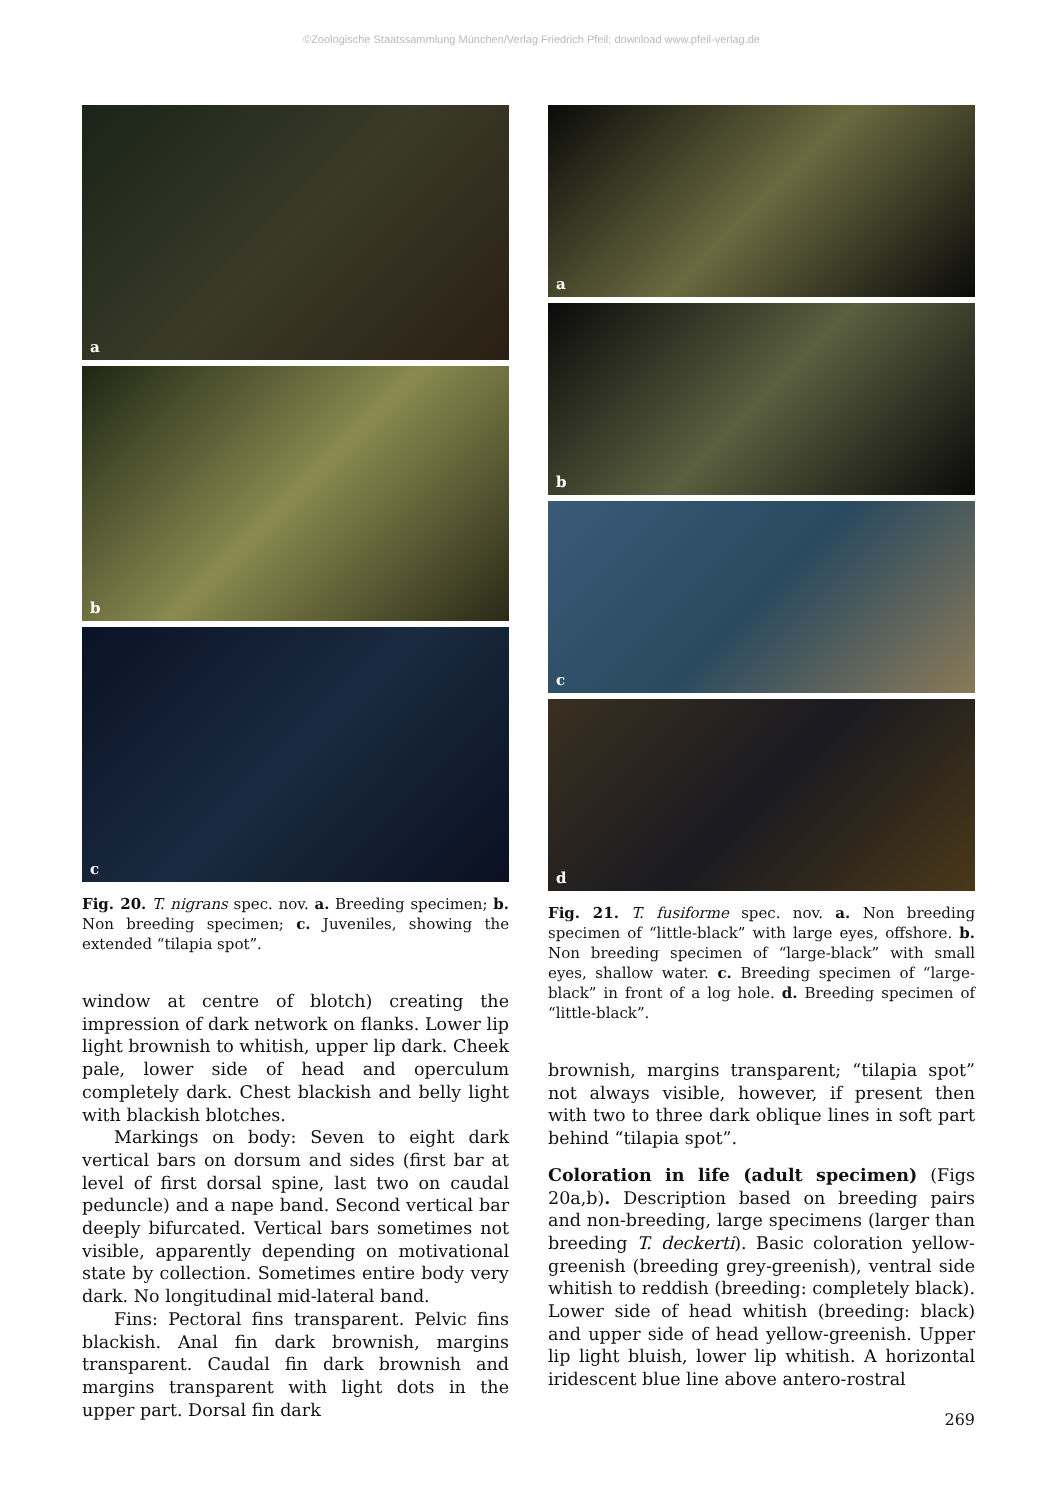©Zoologische Staatssammlung München/Verlag Friedrich Pfeil; download www.pfeil-verlag.de
a
b
c
Fig. 20. T. nigrans spec. nov. a. Breeding specimen; b. Non breeding specimen; c. Juveniles, showing the extended “tilapia spot”.
window at centre of blotch) creating the impression of dark network on flanks. Lower lip light brownish to whitish, upper lip dark. Cheek pale, lower side of head and operculum completely dark. Chest blackish and belly light with blackish blotches.
Markings on body: Seven to eight dark vertical bars on dorsum and sides (first bar at level of first dorsal spine, last two on caudal peduncle) and a nape band. Second vertical bar deeply bifurcated. Vertical bars sometimes not visible, apparently depending on motivational state by collection. Sometimes entire body very dark. No longitudinal mid-lateral band.
Fins: Pectoral fins transparent. Pelvic fins blackish. Anal fin dark brownish, margins transparent. Caudal fin dark brownish and margins transparent with light dots in the upper part. Dorsal fin dark
a
b
c
d
Fig. 21. T. fusiforme spec. nov. a. Non breeding specimen of “little-black” with large eyes, offshore. b. Non breeding specimen of “large-black” with small eyes, shallow water. c. Breeding specimen of “large-black” in front of a log hole. d. Breeding specimen of “little-black”.
brownish, margins transparent; “tilapia spot” not always visible, however, if present then with two to three dark oblique lines in soft part behind “tilapia spot”.
Coloration in life (adult specimen) (Figs 20a,b). Description based on breeding pairs and non-breeding, large specimens (larger than breeding T. deckerti). Basic coloration yellow-greenish (breeding grey-greenish), ventral side whitish to reddish (breeding: completely black). Lower side of head whitish (breeding: black) and upper side of head yellow-greenish. Upper lip light bluish, lower lip whitish. A horizontal iridescent blue line above antero-rostral
269